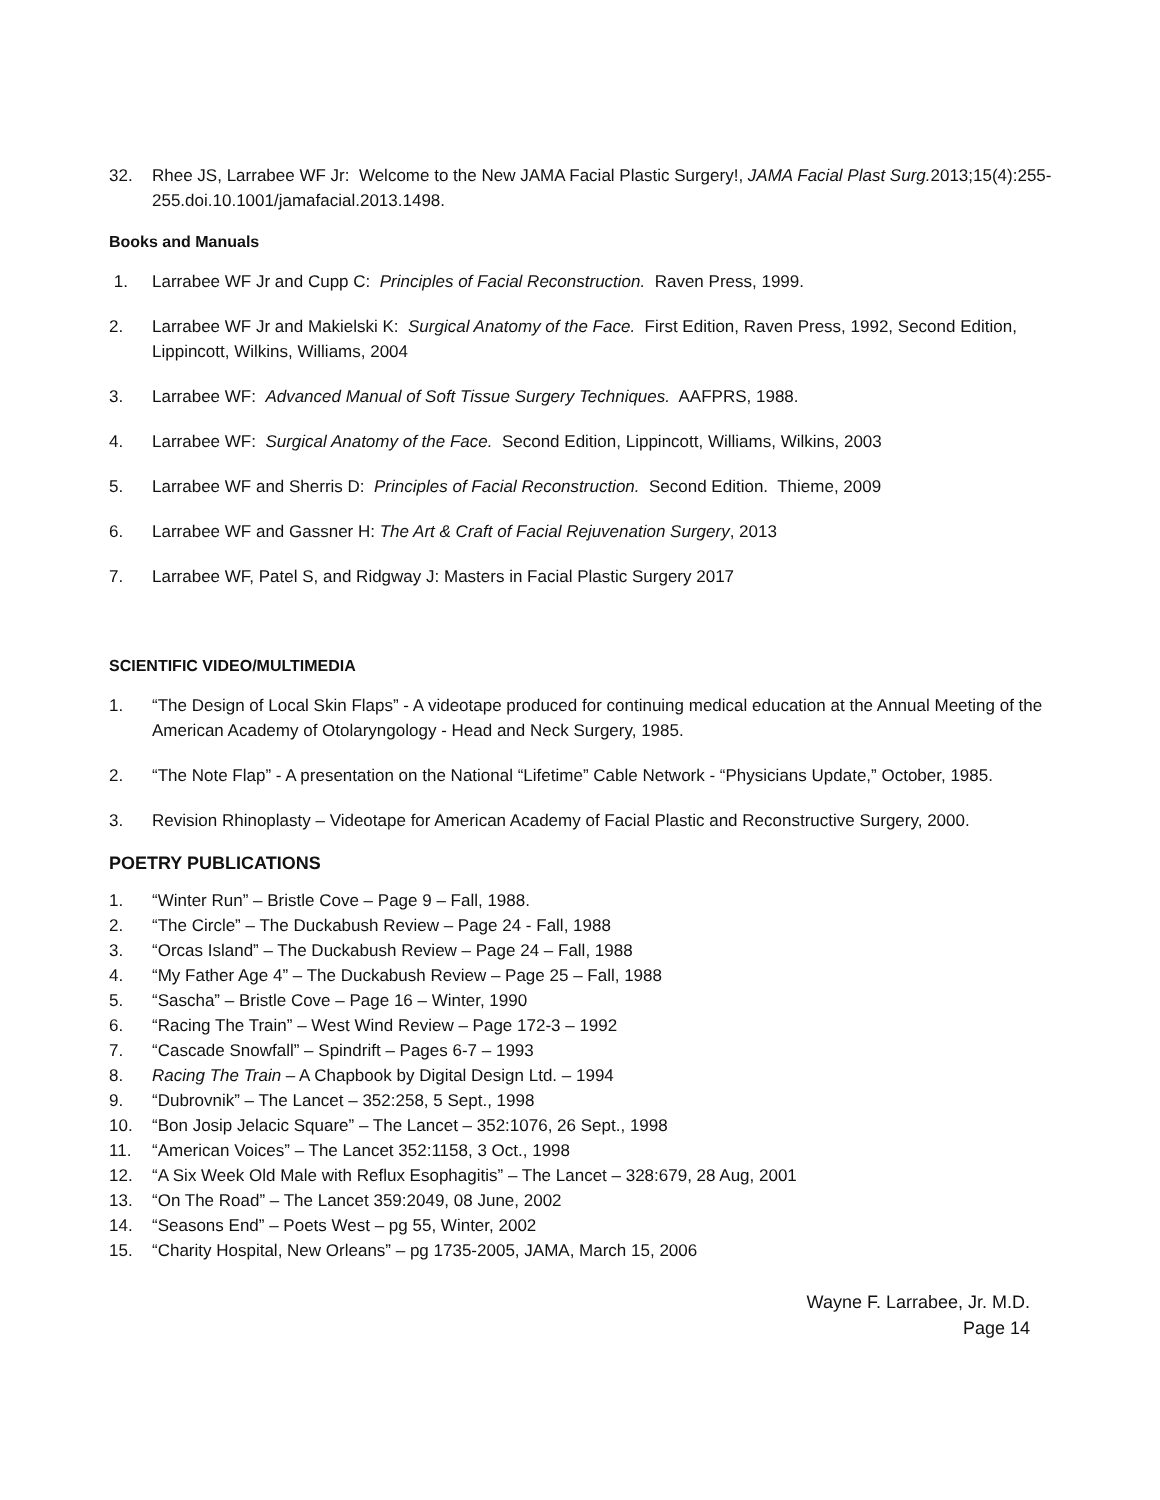32. Rhee JS, Larrabee WF Jr: Welcome to the New JAMA Facial Plastic Surgery!, JAMA Facial Plast Surg. 2013;15(4):255-255.doi.10.1001/jamafacial.2013.1498.
Books and Manuals
1. Larrabee WF Jr and Cupp C: Principles of Facial Reconstruction. Raven Press, 1999.
2. Larrabee WF Jr and Makielski K: Surgical Anatomy of the Face. First Edition, Raven Press, 1992, Second Edition, Lippincott, Wilkins, Williams, 2004
3. Larrabee WF: Advanced Manual of Soft Tissue Surgery Techniques. AAFPRS, 1988.
4. Larrabee WF: Surgical Anatomy of the Face. Second Edition, Lippincott, Williams, Wilkins, 2003
5. Larrabee WF and Sherris D: Principles of Facial Reconstruction. Second Edition. Thieme, 2009
6. Larrabee WF and Gassner H: The Art & Craft of Facial Rejuvenation Surgery, 2013
7. Larrabee WF, Patel S, and Ridgway J: Masters in Facial Plastic Surgery 2017
SCIENTIFIC VIDEO/MULTIMEDIA
1. “The Design of Local Skin Flaps” - A videotape produced for continuing medical education at the Annual Meeting of the American Academy of Otolaryngology - Head and Neck Surgery, 1985.
2. “The Note Flap” - A presentation on the National “Lifetime” Cable Network - “Physicians Update,” October, 1985.
3. Revision Rhinoplasty – Videotape for American Academy of Facial Plastic and Reconstructive Surgery, 2000.
POETRY PUBLICATIONS
1. “Winter Run” – Bristle Cove – Page 9 – Fall, 1988.
2. “The Circle” – The Duckabush Review – Page 24 - Fall, 1988
3. “Orcas Island” – The Duckabush Review – Page 24 – Fall, 1988
4. “My Father Age 4” – The Duckabush Review – Page 25 – Fall, 1988
5. “Sascha” – Bristle Cove – Page 16 – Winter, 1990
6. “Racing The Train” – West Wind Review – Page 172-3 – 1992
7. “Cascade Snowfall” – Spindrift – Pages 6-7 – 1993
8. Racing The Train – A Chapbook by Digital Design Ltd. – 1994
9. “Dubrovnik” – The Lancet – 352:258, 5 Sept., 1998
10. “Bon Josip Jelacic Square” – The Lancet – 352:1076, 26 Sept., 1998
11. “American Voices” – The Lancet 352:1158, 3 Oct., 1998
12. “A Six Week Old Male with Reflux Esophagitis” – The Lancet – 328:679, 28 Aug, 2001
13. “On The Road” – The Lancet 359:2049, 08 June, 2002
14. “Seasons End” – Poets West – pg 55, Winter, 2002
15. “Charity Hospital, New Orleans” – pg 1735-2005, JAMA, March 15, 2006
Wayne F. Larrabee, Jr. M.D.
Page 14